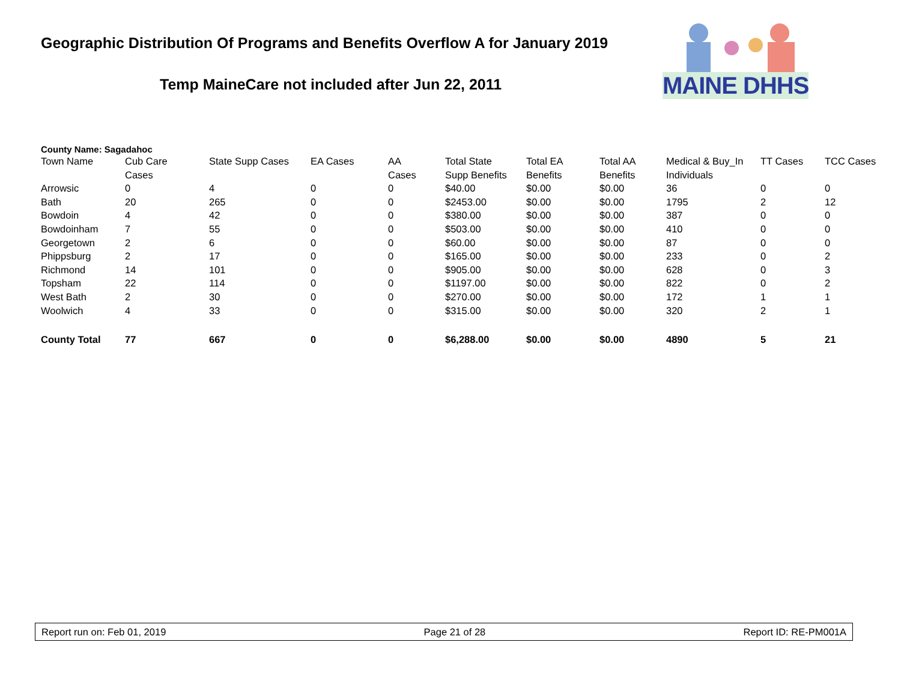Geographic Distribution Of Programs and Benefits Overflow A for January 2019
Temp MaineCare not included after Jun 22, 2011
MAINE DHHS
County Name: Sagadahoc
| Town Name | Cub Care Cases | State Supp Cases | EA Cases | AA Cases | Total State Supp Benefits | Total EA Benefits | Total AA Benefits | Medical & Buy_In Individuals | TT Cases | TCC Cases |
| --- | --- | --- | --- | --- | --- | --- | --- | --- | --- | --- |
| Arrowsic | 0 | 4 | 0 | 0 | $40.00 | $0.00 | $0.00 | 36 | 0 | 0 |
| Bath | 20 | 265 | 0 | 0 | $2453.00 | $0.00 | $0.00 | 1795 | 2 | 12 |
| Bowdoin | 4 | 42 | 0 | 0 | $380.00 | $0.00 | $0.00 | 387 | 0 | 0 |
| Bowdoinham | 7 | 55 | 0 | 0 | $503.00 | $0.00 | $0.00 | 410 | 0 | 0 |
| Georgetown | 2 | 6 | 0 | 0 | $60.00 | $0.00 | $0.00 | 87 | 0 | 0 |
| Phippsburg | 2 | 17 | 0 | 0 | $165.00 | $0.00 | $0.00 | 233 | 0 | 2 |
| Richmond | 14 | 101 | 0 | 0 | $905.00 | $0.00 | $0.00 | 628 | 0 | 3 |
| Topsham | 22 | 114 | 0 | 0 | $1197.00 | $0.00 | $0.00 | 822 | 0 | 2 |
| West Bath | 2 | 30 | 0 | 0 | $270.00 | $0.00 | $0.00 | 172 | 1 | 1 |
| Woolwich | 4 | 33 | 0 | 0 | $315.00 | $0.00 | $0.00 | 320 | 2 | 1 |
| County Total | 77 | 667 | 0 | 0 | $6,288.00 | $0.00 | $0.00 | 4890 | 5 | 21 |
Report run on: Feb 01, 2019 Page 21 of 28 Report ID: RE-PM001A